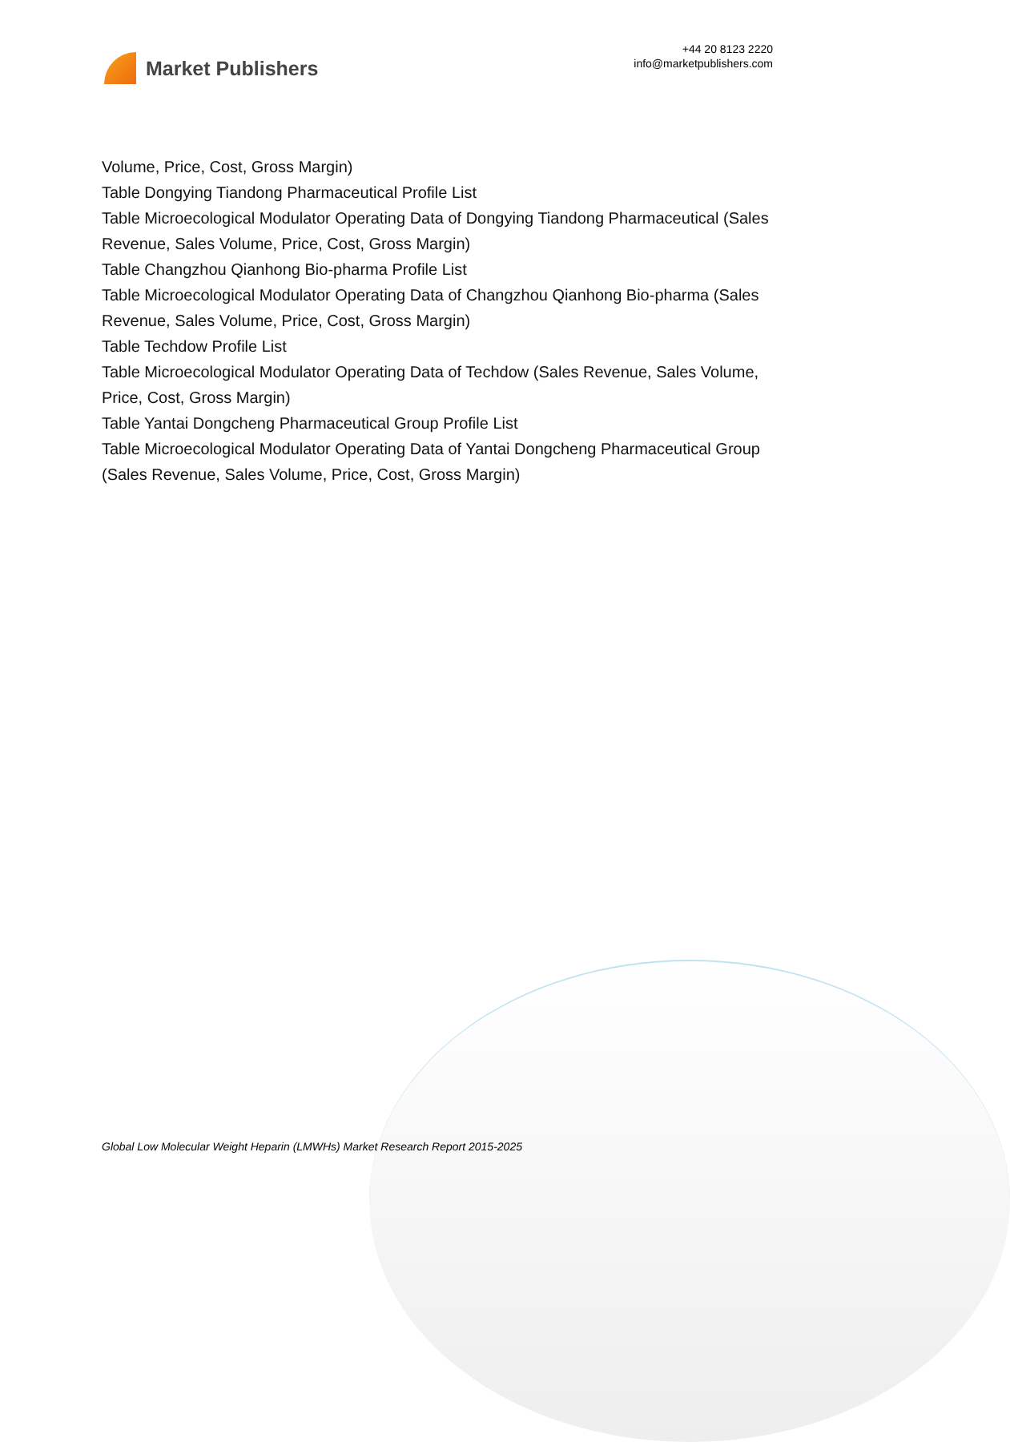Market Publishers
+44 20 8123 2220
info@marketpublishers.com
Volume, Price, Cost, Gross Margin)
Table Dongying Tiandong Pharmaceutical Profile List
Table Microecological Modulator Operating Data of Dongying Tiandong Pharmaceutical (Sales Revenue, Sales Volume, Price, Cost, Gross Margin)
Table Changzhou Qianhong Bio-pharma Profile List
Table Microecological Modulator Operating Data of Changzhou Qianhong Bio-pharma (Sales Revenue, Sales Volume, Price, Cost, Gross Margin)
Table Techdow Profile List
Table Microecological Modulator Operating Data of Techdow (Sales Revenue, Sales Volume, Price, Cost, Gross Margin)
Table Yantai Dongcheng Pharmaceutical Group Profile List
Table Microecological Modulator Operating Data of Yantai Dongcheng Pharmaceutical Group (Sales Revenue, Sales Volume, Price, Cost, Gross Margin)
Global Low Molecular Weight Heparin (LMWHs) Market Research Report 2015-2025